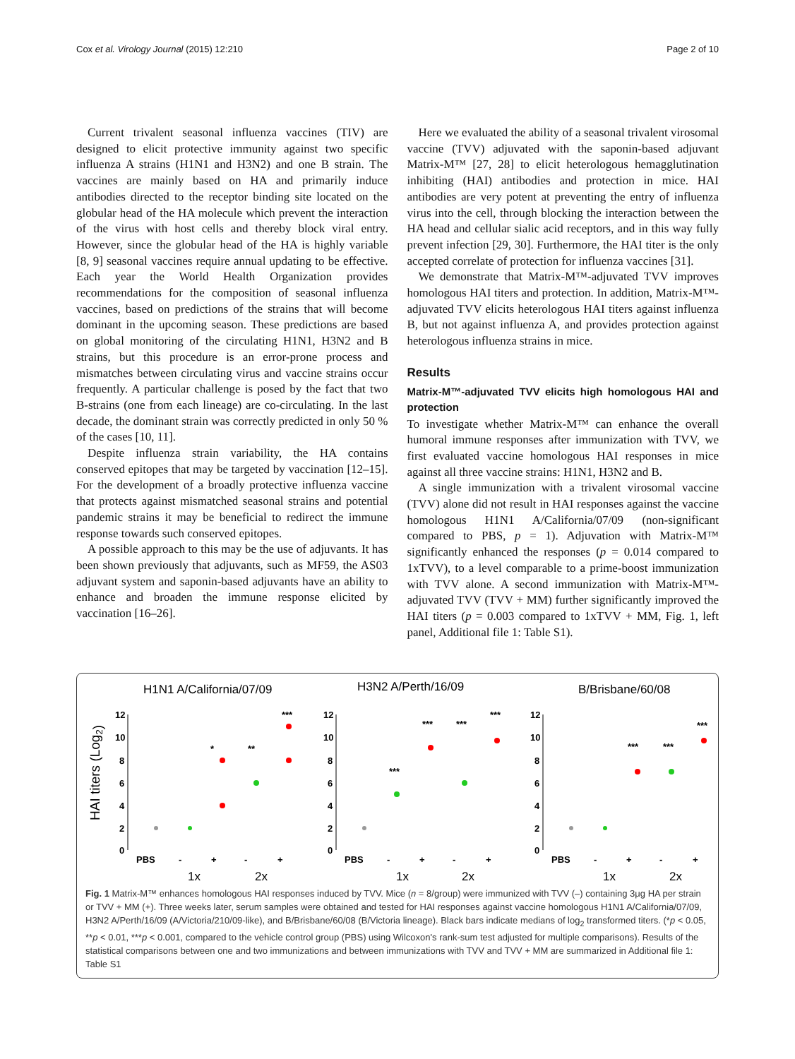Cox et al. Virology Journal (2015) 12:210 Page 2 of 10
Current trivalent seasonal influenza vaccines (TIV) are designed to elicit protective immunity against two specific influenza A strains (H1N1 and H3N2) and one B strain. The vaccines are mainly based on HA and primarily induce antibodies directed to the receptor binding site located on the globular head of the HA molecule which prevent the interaction of the virus with host cells and thereby block viral entry. However, since the globular head of the HA is highly variable [8, 9] seasonal vaccines require annual updating to be effective. Each year the World Health Organization provides recommendations for the composition of seasonal influenza vaccines, based on predictions of the strains that will become dominant in the upcoming season. These predictions are based on global monitoring of the circulating H1N1, H3N2 and B strains, but this procedure is an error-prone process and mismatches between circulating virus and vaccine strains occur frequently. A particular challenge is posed by the fact that two B-strains (one from each lineage) are co-circulating. In the last decade, the dominant strain was correctly predicted in only 50 % of the cases [10, 11].
Despite influenza strain variability, the HA contains conserved epitopes that may be targeted by vaccination [12–15]. For the development of a broadly protective influenza vaccine that protects against mismatched seasonal strains and potential pandemic strains it may be beneficial to redirect the immune response towards such conserved epitopes.
A possible approach to this may be the use of adjuvants. It has been shown previously that adjuvants, such as MF59, the AS03 adjuvant system and saponin-based adjuvants have an ability to enhance and broaden the immune response elicited by vaccination [16–26].
Here we evaluated the ability of a seasonal trivalent virosomal vaccine (TVV) adjuvated with the saponin-based adjuvant Matrix-M™ [27, 28] to elicit heterologous hemagglutination inhibiting (HAI) antibodies and protection in mice. HAI antibodies are very potent at preventing the entry of influenza virus into the cell, through blocking the interaction between the HA head and cellular sialic acid receptors, and in this way fully prevent infection [29, 30]. Furthermore, the HAI titer is the only accepted correlate of protection for influenza vaccines [31].
We demonstrate that Matrix-M™-adjuvated TVV improves homologous HAI titers and protection. In addition, Matrix-M™-adjuvated TVV elicits heterologous HAI titers against influenza B, but not against influenza A, and provides protection against heterologous influenza strains in mice.
Results
Matrix-M™-adjuvated TVV elicits high homologous HAI and protection
To investigate whether Matrix-M™ can enhance the overall humoral immune responses after immunization with TVV, we first evaluated vaccine homologous HAI responses in mice against all three vaccine strains: H1N1, H3N2 and B.
A single immunization with a trivalent virosomal vaccine (TVV) alone did not result in HAI responses against the vaccine homologous H1N1 A/California/07/09 (non-significant compared to PBS, p = 1). Adjuvation with Matrix-M™ significantly enhanced the responses (p = 0.014 compared to 1xTVV), to a level comparable to a prime-boost immunization with TVV alone. A second immunization with Matrix-M™-adjuvated TVV (TVV + MM) further significantly improved the HAI titers (p = 0.003 compared to 1xTVV + MM, Fig. 1, left panel, Additional file 1: Table S1).
HAI titers (Log2)
H1N1 A/California/07/09
H3N2 A/Perth/16/09
B/Brisbane/60/08
12
10
8
6
4
2
0
PBS
-
+
-
+
*
**
***
12
10
8
6
4
2
0
PBS
-
+
-
+
***
***
***
***
12
10
8
6
4
2
0
PBS
-
+
-
+
***
***
***
1x
2x
1x
2x
1x
2x
Fig. 1 Matrix-M™ enhances homologous HAI responses induced by TVV. Mice (n = 8/group) were immunized with TVV (–) containing 3μg HA per strain or TVV + MM (+). Three weeks later, serum samples were obtained and tested for HAI responses against vaccine homologous H1N1 A/California/07/09, H3N2 A/Perth/16/09 (A/Victoria/210/09-like), and B/Brisbane/60/08 (B/Victoria lineage). Black bars indicate medians of log<sub>2</sub> transformed titers. (*p < 0.05, **p < 0.01, ***p < 0.001, compared to the vehicle control group (PBS) using Wilcoxon's rank-sum test adjusted for multiple comparisons). Results of the statistical comparisons between one and two immunizations and between immunizations with TVV and TVV + MM are summarized in Additional file 1: Table S1